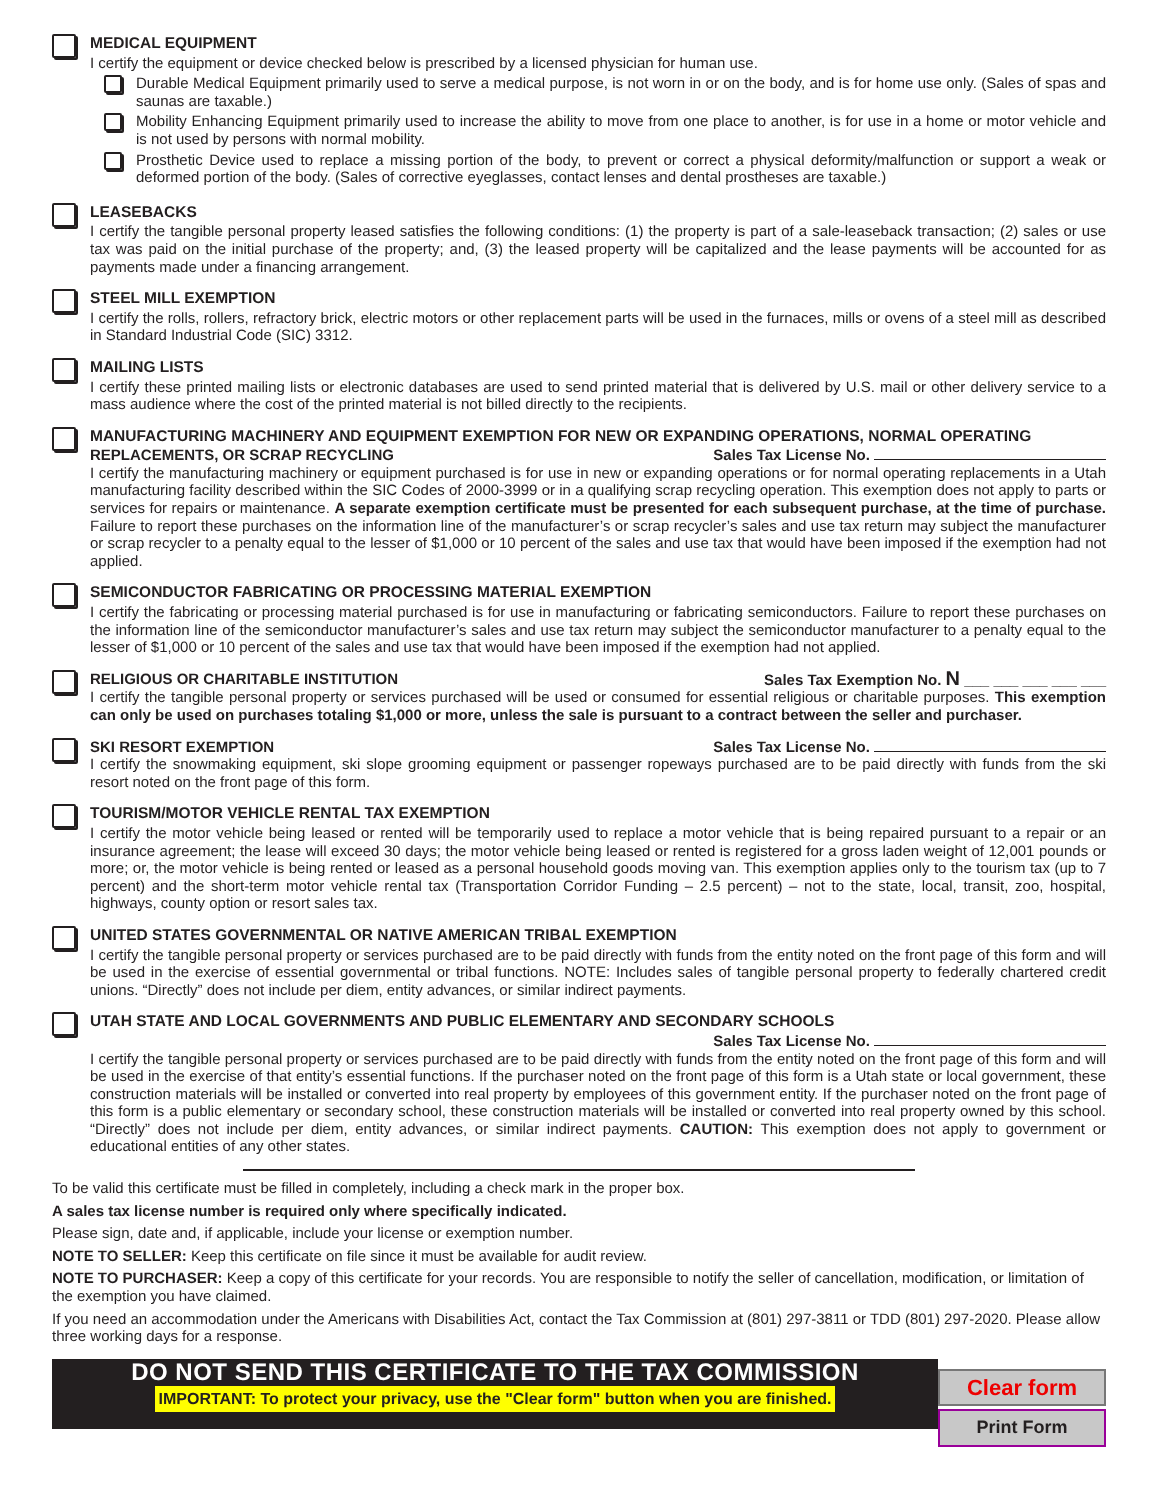MEDICAL EQUIPMENT
I certify the equipment or device checked below is prescribed by a licensed physician for human use.
Durable Medical Equipment primarily used to serve a medical purpose, is not worn in or on the body, and is for home use only. (Sales of spas and saunas are taxable.)
Mobility Enhancing Equipment primarily used to increase the ability to move from one place to another, is for use in a home or motor vehicle and is not used by persons with normal mobility.
Prosthetic Device used to replace a missing portion of the body, to prevent or correct a physical deformity/malfunction or support a weak or deformed portion of the body. (Sales of corrective eyeglasses, contact lenses and dental prostheses are taxable.)
LEASEBACKS
I certify the tangible personal property leased satisfies the following conditions: (1) the property is part of a sale-leaseback transaction; (2) sales or use tax was paid on the initial purchase of the property; and, (3) the leased property will be capitalized and the lease payments will be accounted for as payments made under a financing arrangement.
STEEL MILL EXEMPTION
I certify the rolls, rollers, refractory brick, electric motors or other replacement parts will be used in the furnaces, mills or ovens of a steel mill as described in Standard Industrial Code (SIC) 3312.
MAILING LISTS
I certify these printed mailing lists or electronic databases are used to send printed material that is delivered by U.S. mail or other delivery service to a mass audience where the cost of the printed material is not billed directly to the recipients.
MANUFACTURING MACHINERY AND EQUIPMENT EXEMPTION FOR NEW OR EXPANDING OPERATIONS, NORMAL OPERATING
REPLACEMENTS, OR SCRAP RECYCLING Sales Tax License No.
I certify the manufacturing machinery or equipment purchased is for use in new or expanding operations or for normal operating replacements in a Utah manufacturing facility described within the SIC Codes of 2000-3999 or in a qualifying scrap recycling operation. This exemption does not apply to parts or services for repairs or maintenance. A separate exemption certificate must be presented for each subsequent purchase, at the time of purchase. Failure to report these purchases on the information line of the manufacturer’s or scrap recycler’s sales and use tax return may subject the manufacturer or scrap recycler to a penalty equal to the lesser of $1,000 or 10 percent of the sales and use tax that would have been imposed if the exemption had not applied.
SEMICONDUCTOR FABRICATING OR PROCESSING MATERIAL EXEMPTION
I certify the fabricating or processing material purchased is for use in manufacturing or fabricating semiconductors. Failure to report these purchases on the information line of the semiconductor manufacturer’s sales and use tax return may subject the semiconductor manufacturer to a penalty equal to the lesser of $1,000 or 10 percent of the sales and use tax that would have been imposed if the exemption had not applied.
RELIGIOUS OR CHARITABLE INSTITUTION Sales Tax Exemption No. N ___ ___ ___ ___ ___
I certify the tangible personal property or services purchased will be used or consumed for essential religious or charitable purposes. This exemption can only be used on purchases totaling $1,000 or more, unless the sale is pursuant to a contract between the seller and purchaser.
SKI RESORT EXEMPTION Sales Tax License No.
I certify the snowmaking equipment, ski slope grooming equipment or passenger ropeways purchased are to be paid directly with funds from the ski resort noted on the front page of this form.
TOURISM/MOTOR VEHICLE RENTAL TAX EXEMPTION
I certify the motor vehicle being leased or rented will be temporarily used to replace a motor vehicle that is being repaired pursuant to a repair or an insurance agreement; the lease will exceed 30 days; the motor vehicle being leased or rented is registered for a gross laden weight of 12,001 pounds or more; or, the motor vehicle is being rented or leased as a personal household goods moving van. This exemption applies only to the tourism tax (up to 7 percent) and the short-term motor vehicle rental tax (Transportation Corridor Funding – 2.5 percent) – not to the state, local, transit, zoo, hospital, highways, county option or resort sales tax.
UNITED STATES GOVERNMENTAL OR NATIVE AMERICAN TRIBAL EXEMPTION
I certify the tangible personal property or services purchased are to be paid directly with funds from the entity noted on the front page of this form and will be used in the exercise of essential governmental or tribal functions. NOTE: Includes sales of tangible personal property to federally chartered credit unions. “Directly” does not include per diem, entity advances, or similar indirect payments.
UTAH STATE AND LOCAL GOVERNMENTS AND PUBLIC ELEMENTARY AND SECONDARY SCHOOLS
Sales Tax License No.
I certify the tangible personal property or services purchased are to be paid directly with funds from the entity noted on the front page of this form and will be used in the exercise of that entity’s essential functions. If the purchaser noted on the front page of this form is a Utah state or local government, these construction materials will be installed or converted into real property by employees of this government entity. If the purchaser noted on the front page of this form is a public elementary or secondary school, these construction materials will be installed or converted into real property owned by this school. “Directly” does not include per diem, entity advances, or similar indirect payments. CAUTION: This exemption does not apply to government or educational entities of any other states.
To be valid this certificate must be filled in completely, including a check mark in the proper box.
A sales tax license number is required only where specifically indicated.
Please sign, date and, if applicable, include your license or exemption number.
NOTE TO SELLER: Keep this certificate on file since it must be available for audit review.
NOTE TO PURCHASER: Keep a copy of this certificate for your records. You are responsible to notify the seller of cancellation, modification, or limitation of the exemption you have claimed.
If you need an accommodation under the Americans with Disabilities Act, contact the Tax Commission at (801) 297-3811 or TDD (801) 297-2020. Please allow three working days for a response.
DO NOT SEND THIS CERTIFICATE TO THE TAX COMMISSION
IMPORTANT: To protect your privacy, use the "Clear form" button when you are finished.
Clear form
Print Form